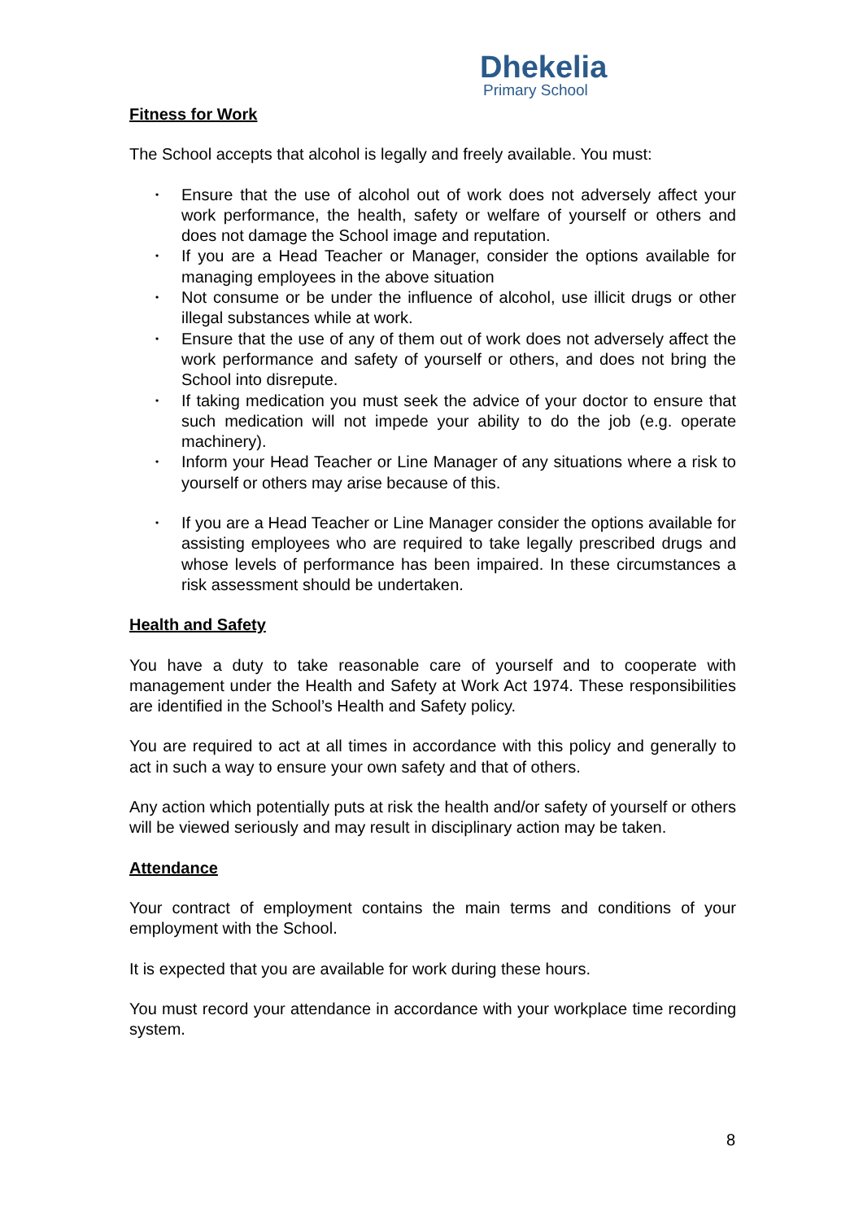Dhekelia
Primary School
Fitness for Work
The School accepts that alcohol is legally and freely available. You must:
• Ensure that the use of alcohol out of work does not adversely affect your work performance, the health, safety or welfare of yourself or others and does not damage the School image and reputation.
• If you are a Head Teacher or Manager, consider the options available for managing employees in the above situation
• Not consume or be under the influence of alcohol, use illicit drugs or other illegal substances while at work.
• Ensure that the use of any of them out of work does not adversely affect the work performance and safety of yourself or others, and does not bring the School into disrepute.
• If taking medication you must seek the advice of your doctor to ensure that such medication will not impede your ability to do the job (e.g. operate machinery).
• Inform your Head Teacher or Line Manager of any situations where a risk to yourself or others may arise because of this.
• If you are a Head Teacher or Line Manager consider the options available for assisting employees who are required to take legally prescribed drugs and whose levels of performance has been impaired. In these circumstances a risk assessment should be undertaken.
Health and Safety
You have a duty to take reasonable care of yourself and to cooperate with management under the Health and Safety at Work Act 1974. These responsibilities are identified in the School’s Health and Safety policy.
You are required to act at all times in accordance with this policy and generally to act in such a way to ensure your own safety and that of others.
Any action which potentially puts at risk the health and/or safety of yourself or others will be viewed seriously and may result in disciplinary action may be taken.
Attendance
Your contract of employment contains the main terms and conditions of your employment with the School.
It is expected that you are available for work during these hours.
You must record your attendance in accordance with your workplace time recording system.
8